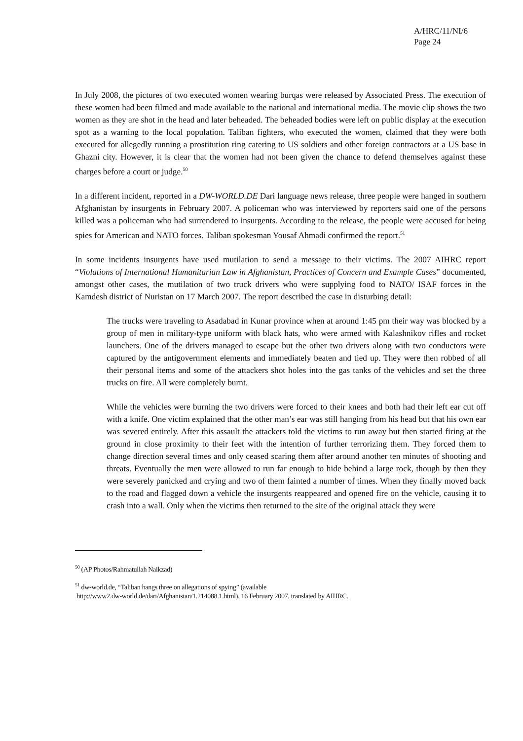A/HRC/11/NI/6
Page 24
In July 2008, the pictures of two executed women wearing burqas were released by Associated Press. The execution of these women had been filmed and made available to the national and international media. The movie clip shows the two women as they are shot in the head and later beheaded. The beheaded bodies were left on public display at the execution spot as a warning to the local population. Taliban fighters, who executed the women, claimed that they were both executed for allegedly running a prostitution ring catering to US soldiers and other foreign contractors at a US base in Ghazni city. However, it is clear that the women had not been given the chance to defend themselves against these charges before a court or judge.<sup>50</sup>
In a different incident, reported in a DW-WORLD.DE Dari language news release, three people were hanged in southern Afghanistan by insurgents in February 2007. A policeman who was interviewed by reporters said one of the persons killed was a policeman who had surrendered to insurgents. According to the release, the people were accused for being spies for American and NATO forces. Taliban spokesman Yousaf Ahmadi confirmed the report.<sup>51</sup>
In some incidents insurgents have used mutilation to send a message to their victims. The 2007 AIHRC report “Violations of International Humanitarian Law in Afghanistan, Practices of Concern and Example Cases” documented, amongst other cases, the mutilation of two truck drivers who were supplying food to NATO/ ISAF forces in the Kamdesh district of Nuristan on 17 March 2007. The report described the case in disturbing detail:
The trucks were traveling to Asadabad in Kunar province when at around 1:45 pm their way was blocked by a group of men in military-type uniform with black hats, who were armed with Kalashnikov rifles and rocket launchers. One of the drivers managed to escape but the other two drivers along with two conductors were captured by the antigovernment elements and immediately beaten and tied up. They were then robbed of all their personal items and some of the attackers shot holes into the gas tanks of the vehicles and set the three trucks on fire. All were completely burnt.
While the vehicles were burning the two drivers were forced to their knees and both had their left ear cut off with a knife. One victim explained that the other man’s ear was still hanging from his head but that his own ear was severed entirely. After this assault the attackers told the victims to run away but then started firing at the ground in close proximity to their feet with the intention of further terrorizing them. They forced them to change direction several times and only ceased scaring them after around another ten minutes of shooting and threats. Eventually the men were allowed to run far enough to hide behind a large rock, though by then they were severely panicked and crying and two of them fainted a number of times. When they finally moved back to the road and flagged down a vehicle the insurgents reappeared and opened fire on the vehicle, causing it to crash into a wall. Only when the victims then returned to the site of the original attack they were
<sup>50</sup> (AP Photos/Rahmatullah Naikzad)
<sup>51</sup> dw-world.de, “Taliban hangs three on allegations of spying” (available
http://www2.dw-world.de/dari/Afghanistan/1.214088.1.html), 16 February 2007, translated by AIHRC.